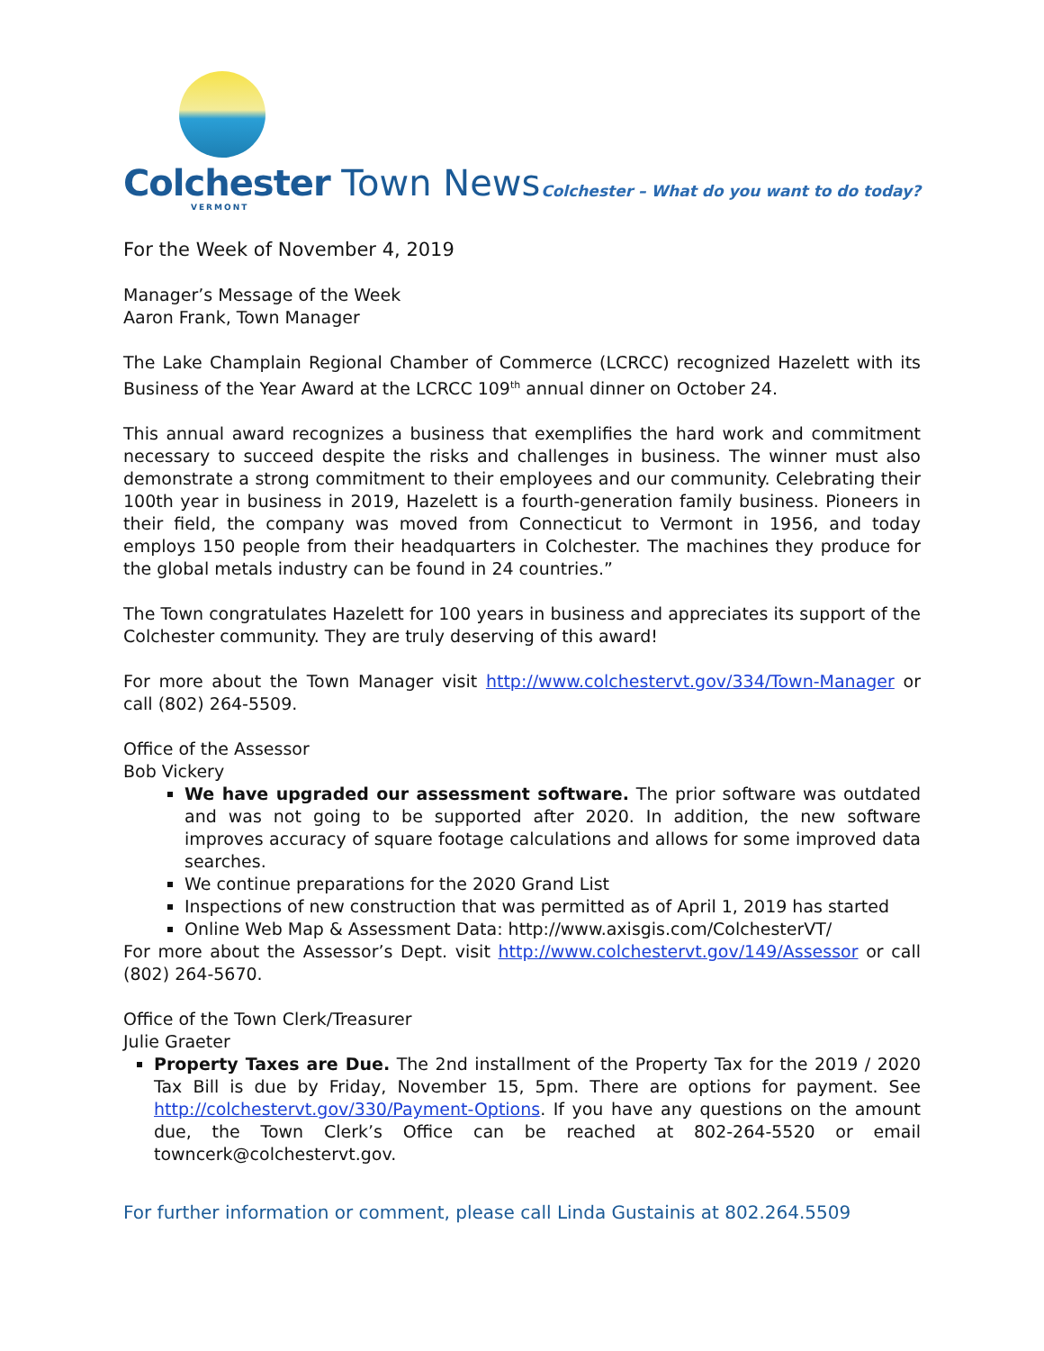Colchester Town News
VERMONT
Colchester – What do you want to do today?
For the Week of November 4, 2019
Manager’s Message of the Week
Aaron Frank, Town Manager
The Lake Champlain Regional Chamber of Commerce (LCRCC) recognized Hazelett with its Business of the Year Award at the LCRCC 109<sup>th</sup> annual dinner on October 24.
This annual award recognizes a business that exemplifies the hard work and commitment necessary to succeed despite the risks and challenges in business. The winner must also demonstrate a strong commitment to their employees and our community. Celebrating their 100th year in business in 2019, Hazelett is a fourth-generation family business. Pioneers in their field, the company was moved from Connecticut to Vermont in 1956, and today employs 150 people from their headquarters in Colchester. The machines they produce for the global metals industry can be found in 24 countries.”
The Town congratulates Hazelett for 100 years in business and appreciates its support of the Colchester community. They are truly deserving of this award!
For more about the Town Manager visit http://www.colchestervt.gov/334/Town-Manager or call (802) 264-5509.
Office of the Assessor
Bob Vickery
We have upgraded our assessment software. The prior software was outdated and was not going to be supported after 2020. In addition, the new software improves accuracy of square footage calculations and allows for some improved data searches.
We continue preparations for the 2020 Grand List
Inspections of new construction that was permitted as of April 1, 2019 has started
Online Web Map & Assessment Data: http://www.axisgis.com/ColchesterVT/
For more about the Assessor’s Dept. visit http://www.colchestervt.gov/149/Assessor or call (802) 264-5670.
Office of the Town Clerk/Treasurer
Julie Graeter
Property Taxes are Due. The 2nd installment of the Property Tax for the 2019 / 2020 Tax Bill is due by Friday, November 15, 5pm. There are options for payment. See http://colchestervt.gov/330/Payment-Options. If you have any questions on the amount due, the Town Clerk’s Office can be reached at 802-264-5520 or email towncerk@colchestervt.gov.
For further information or comment, please call Linda Gustainis at 802.264.5509